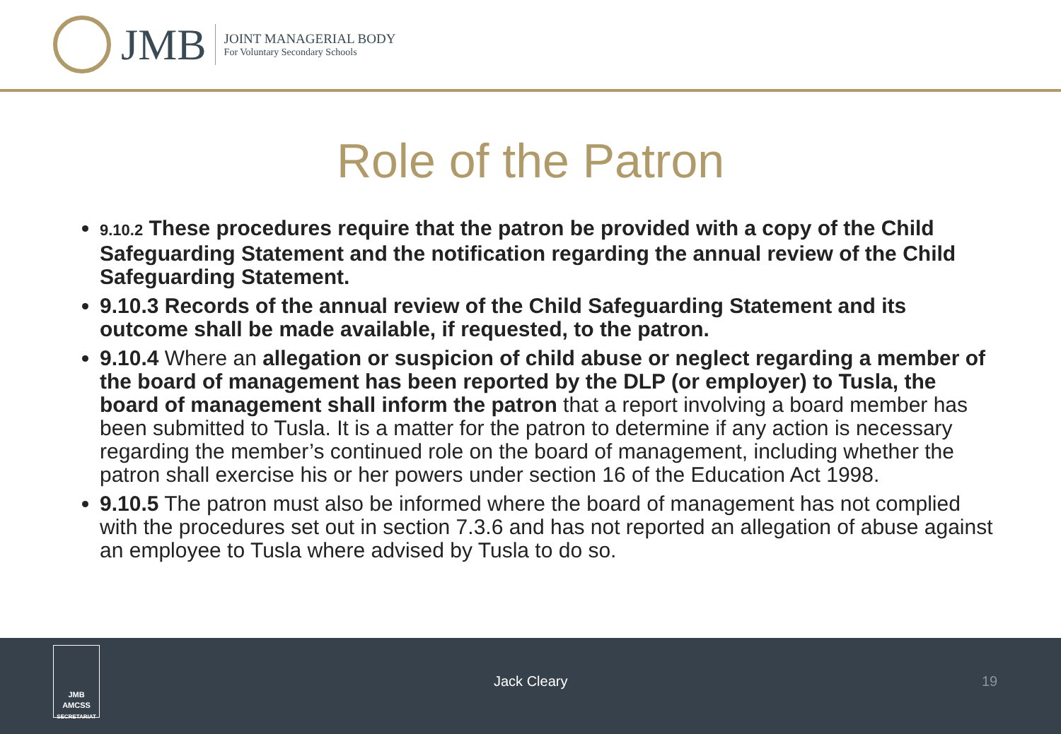JMB
JOINT MANAGERIAL BODY
For Voluntary Secondary Schools
Role of the Patron
9.10.2 These procedures require that the patron be provided with a copy of the Child Safeguarding Statement and the notification regarding the annual review of the Child Safeguarding Statement.
9.10.3 Records of the annual review of the Child Safeguarding Statement and its outcome shall be made available, if requested, to the patron.
9.10.4 Where an allegation or suspicion of child abuse or neglect regarding a member of the board of management has been reported by the DLP (or employer) to Tusla, the board of management shall inform the patron that a report involving a board member has been submitted to Tusla. It is a matter for the patron to determine if any action is necessary regarding the member’s continued role on the board of management, including whether the patron shall exercise his or her powers under section 16 of the Education Act 1998.
9.10.5 The patron must also be informed where the board of management has not complied with the procedures set out in section 7.3.6 and has not reported an allegation of abuse against an employee to Tusla where advised by Tusla to do so.
JMB
AMCSS
SECRETARIAT
Jack Cleary 19